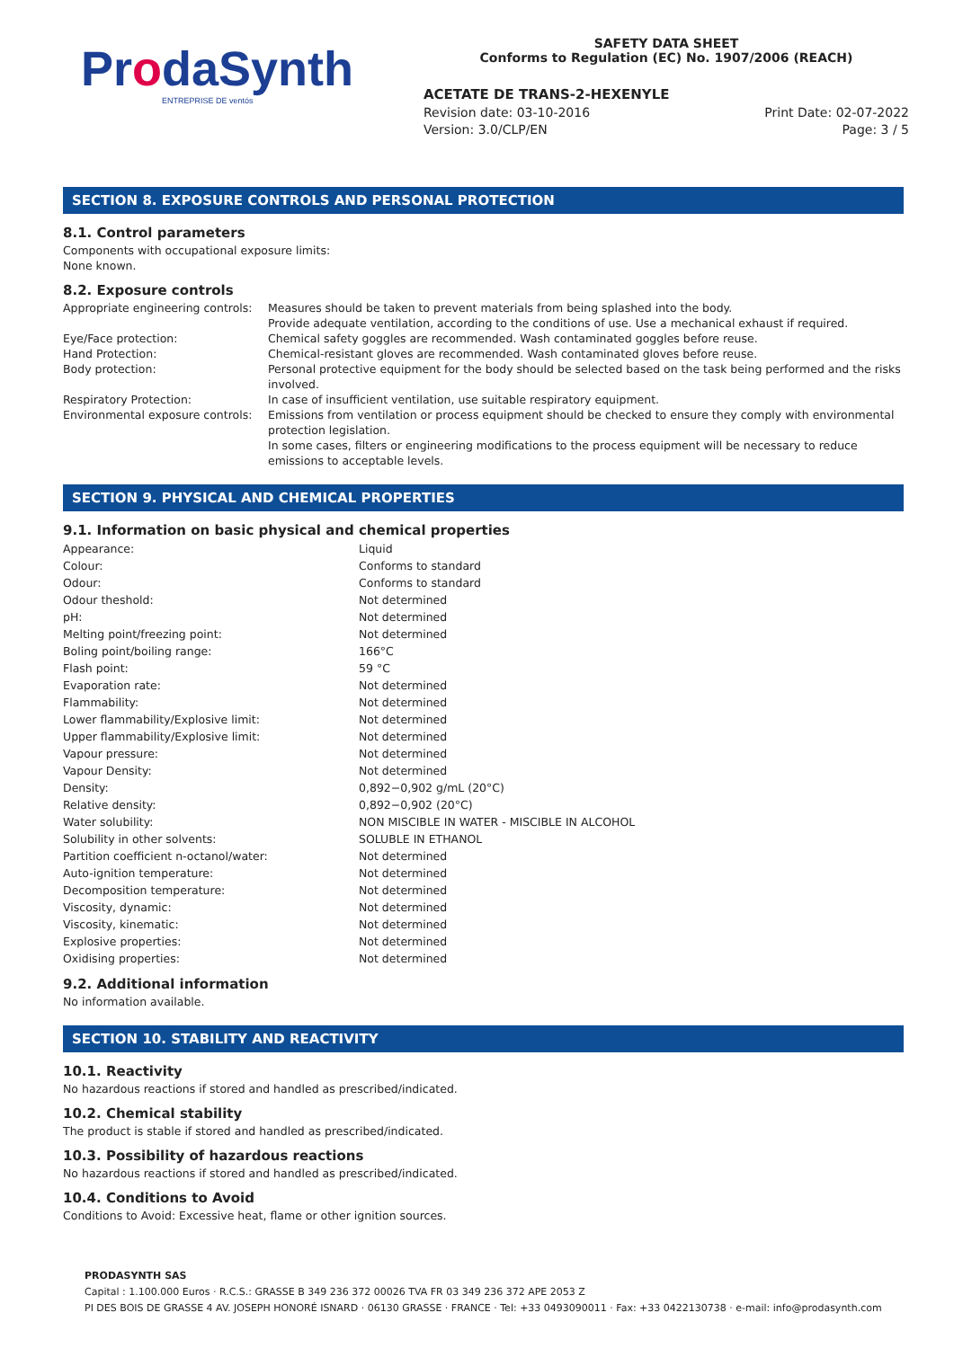ProdaSynth
ENTREPRISE DE ventós
SAFETY DATA SHEET
Conforms to Regulation (EC) No. 1907/2006 (REACH)
ACETATE DE TRANS-2-HEXENYLE
Revision date: 03-10-2016 Print Date: 02-07-2022
Version: 3.0/CLP/EN Page: 3 / 5
SECTION 8. EXPOSURE CONTROLS AND PERSONAL PROTECTION
8.1. Control parameters
Components with occupational exposure limits:
None known.
8.2. Exposure controls
| Appropriate engineering controls: | Measures should be taken to prevent materials from being splashed into the body. Provide adequate ventilation, according to the conditions of use. Use a mechanical exhaust if required. |
| Eye/Face protection: | Chemical safety goggles are recommended. Wash contaminated goggles before reuse. |
| Hand Protection: | Chemical-resistant gloves are recommended. Wash contaminated gloves before reuse. |
| Body protection: | Personal protective equipment for the body should be selected based on the task being performed and the risks involved. |
| Respiratory Protection: | In case of insufficient ventilation, use suitable respiratory equipment. |
| Environmental exposure controls: | Emissions from ventilation or process equipment should be checked to ensure they comply with environmental protection legislation. In some cases, filters or engineering modifications to the process equipment will be necessary to reduce emissions to acceptable levels. |
SECTION 9. PHYSICAL AND CHEMICAL PROPERTIES
9.1. Information on basic physical and chemical properties
| Appearance: | Liquid |
| Colour: | Conforms to standard |
| Odour: | Conforms to standard |
| Odour theshold: | Not determined |
| pH: | Not determined |
| Melting point/freezing point: | Not determined |
| Boling point/boiling range: | 166°C |
| Flash point: | 59 °C |
| Evaporation rate: | Not determined |
| Flammability: | Not determined |
| Lower flammability/Explosive limit: | Not determined |
| Upper flammability/Explosive limit: | Not determined |
| Vapour pressure: | Not determined |
| Vapour Density: | Not determined |
| Density: | 0,892−0,902 g/mL (20°C) |
| Relative density: | 0,892−0,902 (20°C) |
| Water solubility: | NON MISCIBLE IN WATER - MISCIBLE IN ALCOHOL |
| Solubility in other solvents: | SOLUBLE IN ETHANOL |
| Partition coefficient n-octanol/water: | Not determined |
| Auto-ignition temperature: | Not determined |
| Decomposition temperature: | Not determined |
| Viscosity, dynamic: | Not determined |
| Viscosity, kinematic: | Not determined |
| Explosive properties: | Not determined |
| Oxidising properties: | Not determined |
9.2. Additional information
No information available.
SECTION 10. STABILITY AND REACTIVITY
10.1. Reactivity
No hazardous reactions if stored and handled as prescribed/indicated.
10.2. Chemical stability
The product is stable if stored and handled as prescribed/indicated.
10.3. Possibility of hazardous reactions
No hazardous reactions if stored and handled as prescribed/indicated.
10.4. Conditions to Avoid
Conditions to Avoid: Excessive heat, flame or other ignition sources.
PRODASYNTH SAS
Capital : 1.100.000 Euros · R.C.S.: GRASSE B 349 236 372 00026 TVA FR 03 349 236 372 APE 2053 Z
PI DES BOIS DE GRASSE 4 AV. JOSEPH HONORÉ ISNARD · 06130 GRASSE · FRANCE · Tel: +33 0493090011 · Fax: +33 0422130738 · e-mail: info@prodasynth.com